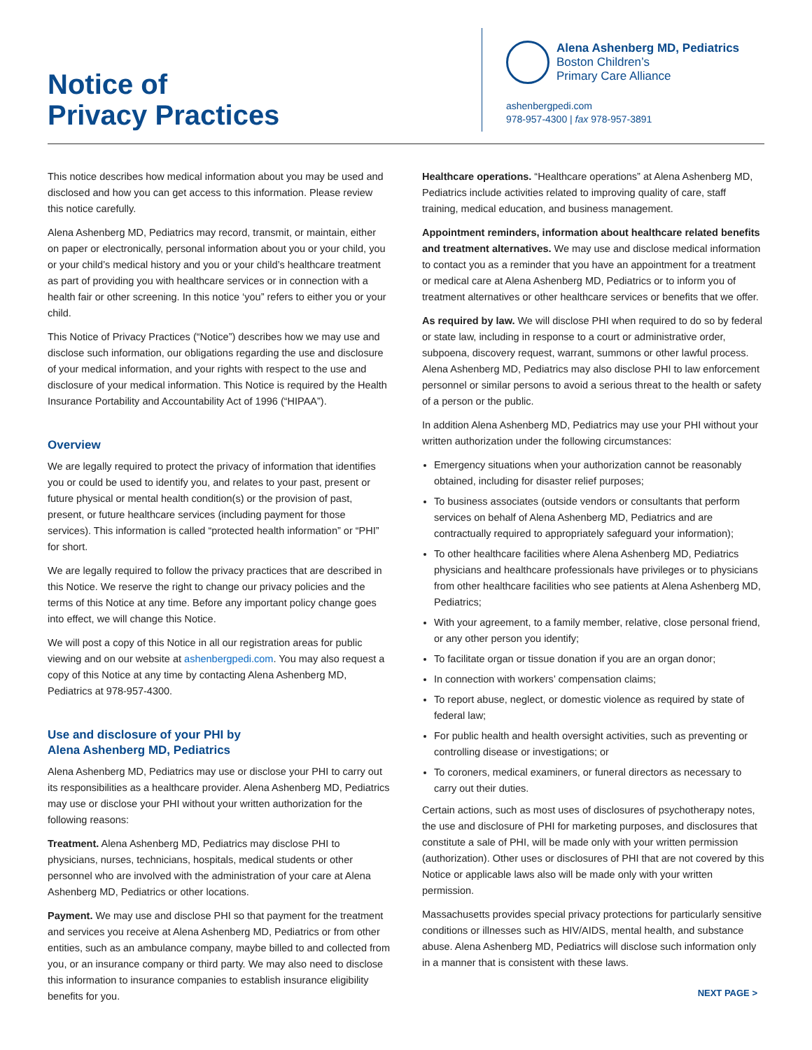Notice of
Privacy Practices
Alena Ashenberg MD, Pediatrics
Boston Children’s
Primary Care Alliance
ashenbergpedi.com
978-957-4300 | fax 978-957-3891
This notice describes how medical information about you may be used and disclosed and how you can get access to this information. Please review this notice carefully.
Alena Ashenberg MD, Pediatrics may record, transmit, or maintain, either on paper or electronically, personal information about you or your child, you or your child’s medical history and you or your child’s healthcare treatment as part of providing you with healthcare services or in connection with a health fair or other screening. In this notice ‘you” refers to either you or your child.
This Notice of Privacy Practices (“Notice”) describes how we may use and disclose such information, our obligations regarding the use and disclosure of your medical information, and your rights with respect to the use and disclosure of your medical information. This Notice is required by the Health Insurance Portability and Accountability Act of 1996 (“HIPAA”).
Overview
We are legally required to protect the privacy of information that identifies you or could be used to identify you, and relates to your past, present or future physical or mental health condition(s) or the provision of past, present, or future healthcare services (including payment for those services). This information is called “protected health information” or “PHI” for short.
We are legally required to follow the privacy practices that are described in this Notice. We reserve the right to change our privacy policies and the terms of this Notice at any time. Before any important policy change goes into effect, we will change this Notice.
We will post a copy of this Notice in all our registration areas for public viewing and on our website at ashenbergpedi.com. You may also request a copy of this Notice at any time by contacting Alena Ashenberg MD, Pediatrics at 978-957-4300.
Use and disclosure of your PHI by
Alena Ashenberg MD, Pediatrics
Alena Ashenberg MD, Pediatrics may use or disclose your PHI to carry out its responsibilities as a healthcare provider. Alena Ashenberg MD, Pediatrics may use or disclose your PHI without your written authorization for the following reasons:
Treatment. Alena Ashenberg MD, Pediatrics may disclose PHI to physicians, nurses, technicians, hospitals, medical students or other personnel who are involved with the administration of your care at Alena Ashenberg MD, Pediatrics or other locations.
Payment. We may use and disclose PHI so that payment for the treatment and services you receive at Alena Ashenberg MD, Pediatrics or from other entities, such as an ambulance company, maybe billed to and collected from you, or an insurance company or third party. We may also need to disclose this information to insurance companies to establish insurance eligibility benefits for you.
Healthcare operations. “Healthcare operations” at Alena Ashenberg MD, Pediatrics include activities related to improving quality of care, staff training, medical education, and business management.
Appointment reminders, information about healthcare related benefits and treatment alternatives. We may use and disclose medical information to contact you as a reminder that you have an appointment for a treatment or medical care at Alena Ashenberg MD, Pediatrics or to inform you of treatment alternatives or other healthcare services or benefits that we offer.
As required by law. We will disclose PHI when required to do so by federal or state law, including in response to a court or administrative order, subpoena, discovery request, warrant, summons or other lawful process. Alena Ashenberg MD, Pediatrics may also disclose PHI to law enforcement personnel or similar persons to avoid a serious threat to the health or safety of a person or the public.
In addition Alena Ashenberg MD, Pediatrics may use your PHI without your written authorization under the following circumstances:
Emergency situations when your authorization cannot be reasonably obtained, including for disaster relief purposes;
To business associates (outside vendors or consultants that perform services on behalf of Alena Ashenberg MD, Pediatrics and are contractually required to appropriately safeguard your information);
To other healthcare facilities where Alena Ashenberg MD, Pediatrics physicians and healthcare professionals have privileges or to physicians from other healthcare facilities who see patients at Alena Ashenberg MD, Pediatrics;
With your agreement, to a family member, relative, close personal friend, or any other person you identify;
To facilitate organ or tissue donation if you are an organ donor;
In connection with workers’ compensation claims;
To report abuse, neglect, or domestic violence as required by state of federal law;
For public health and health oversight activities, such as preventing or controlling disease or investigations; or
To coroners, medical examiners, or funeral directors as necessary to carry out their duties.
Certain actions, such as most uses of disclosures of psychotherapy notes, the use and disclosure of PHI for marketing purposes, and disclosures that constitute a sale of PHI, will be made only with your written permission (authorization). Other uses or disclosures of PHI that are not covered by this Notice or applicable laws also will be made only with your written permission.
Massachusetts provides special privacy protections for particularly sensitive conditions or illnesses such as HIV/AIDS, mental health, and substance abuse. Alena Ashenberg MD, Pediatrics will disclose such information only in a manner that is consistent with these laws.
NEXT PAGE >